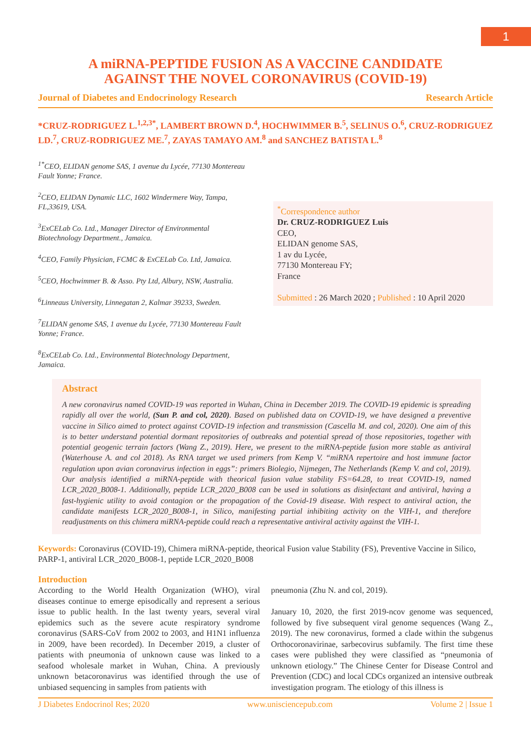1
A miRNA-PEPTIDE FUSION AS A VACCINE CANDIDATE
AGAINST THE NOVEL CORONAVIRUS (COVID-19)
Journal of Diabetes and Endocrinology Research Research Article
*CRUZ-RODRIGUEZ L.<sup>1,2,3*</sup>, LAMBERT BROWN D.<sup>4</sup>, HOCHWIMMER B.<sup>5</sup>, SELINUS O.<sup>6</sup>, CRUZ-RODRIGUEZ LD.<sup>7</sup>, CRUZ-RODRIGUEZ ME.<sup>7</sup>, ZAYAS TAMAYO AM.<sup>8</sup> and SANCHEZ BATISTA L.<sup>8</sup>
<sup>1*</sup>CEO, ELIDAN genome SAS, 1 avenue du Lycée, 77130 Montereau Fault Yonne; France.
<sup>2</sup> CEO, ELIDAN Dynamic LLC, 1602 Windermere Way, Tampa, FL,33619, USA.
<sup>3</sup> ExCELab Co. Ltd., Manager Director of Environmental Biotechnology Department., Jamaica.
<sup>4</sup> CEO, Family Physician, FCMC & ExCELab Co. Ltd, Jamaica.
<sup>5</sup> CEO, Hochwimmer B. & Asso. Pty Ltd, Albury, NSW, Australia.
<sup>6</sup> Linneaus University, Linnegatan 2, Kalmar 39233, Sweden.
<sup>7</sup> ELIDAN genome SAS, 1 avenue du Lycée, 77130 Montereau Fault Yonne; France.
<sup>8</sup> ExCELab Co. Ltd., Environmental Biotechnology Department, Jamaica.
<sup>*</sup> Correspondence author
Dr. CRUZ-RODRIGUEZ Luis
CEO,
ELIDAN genome SAS,
1 av du Lycée,
77130 Montereau FY;
France
Submitted : 26 March 2020 ; Published : 10 April 2020
Abstract
A new coronavirus named COVID-19 was reported in Wuhan, China in December 2019. The COVID-19 epidemic is spreading rapidly all over the world, (Sun P. and col, 2020). Based on published data on COVID-19, we have designed a preventive vaccine in Silico aimed to protect against COVID-19 infection and transmission (Cascella M. and col, 2020). One aim of this is to better understand potential dormant repositories of outbreaks and potential spread of those repositories, together with potential geogenic terrain factors (Wang Z., 2019). Here, we present to the miRNA-peptide fusion more stable as antiviral (Waterhouse A. and col 2018). As RNA target we used primers from Kemp V. “miRNA repertoire and host immune factor regulation upon avian coronavirus infection in eggs”: primers Biolegio, Nijmegen, The Netherlands (Kemp V. and col, 2019). Our analysis identified a miRNA-peptide with theorical fusion value stability FS=64.28, to treat COVID-19, named LCR_2020_B008-1. Additionally, peptide LCR_2020_B008 can be used in solutions as disinfectant and antiviral, having a fast-hygienic utility to avoid contagion or the propagation of the Covid-19 disease. With respect to antiviral action, the candidate manifests LCR_2020_B008-1, in Silico, manifesting partial inhibiting activity on the VIH-1, and therefore readjustments on this chimera miRNA-peptide could reach a representative antiviral activity against the VIH-1.
Keywords: Coronavirus (COVID-19), Chimera miRNA-peptide, theorical Fusion value Stability (FS), Preventive Vaccine in Silico, PARP-1, antiviral LCR_2020_B008-1, peptide LCR_2020_B008
Introduction
According to the World Health Organization (WHO), viral diseases continue to emerge episodically and represent a serious issue to public health. In the last twenty years, several viral epidemics such as the severe acute respiratory syndrome coronavirus (SARS-CoV from 2002 to 2003, and H1N1 influenza in 2009, have been recorded). In December 2019, a cluster of patients with pneumonia of unknown cause was linked to a seafood wholesale market in Wuhan, China. A previously unknown betacoronavirus was identified through the use of unbiased sequencing in samples from patients with
pneumonia (Zhu N. and col, 2019).
January 10, 2020, the first 2019-ncov genome was sequenced, followed by five subsequent viral genome sequences (Wang Z., 2019). The new coronavirus, formed a clade within the subgenus Orthocoronavirinae, sarbecovirus subfamily. The first time these cases were published they were classified as “pneumonia of unknown etiology.” The Chinese Center for Disease Control and Prevention (CDC) and local CDCs organized an intensive outbreak investigation program. The etiology of this illness is
J Diabetes Endocrinol Res; 2020 www.unisciencepub.com Volume 2 | Issue 1